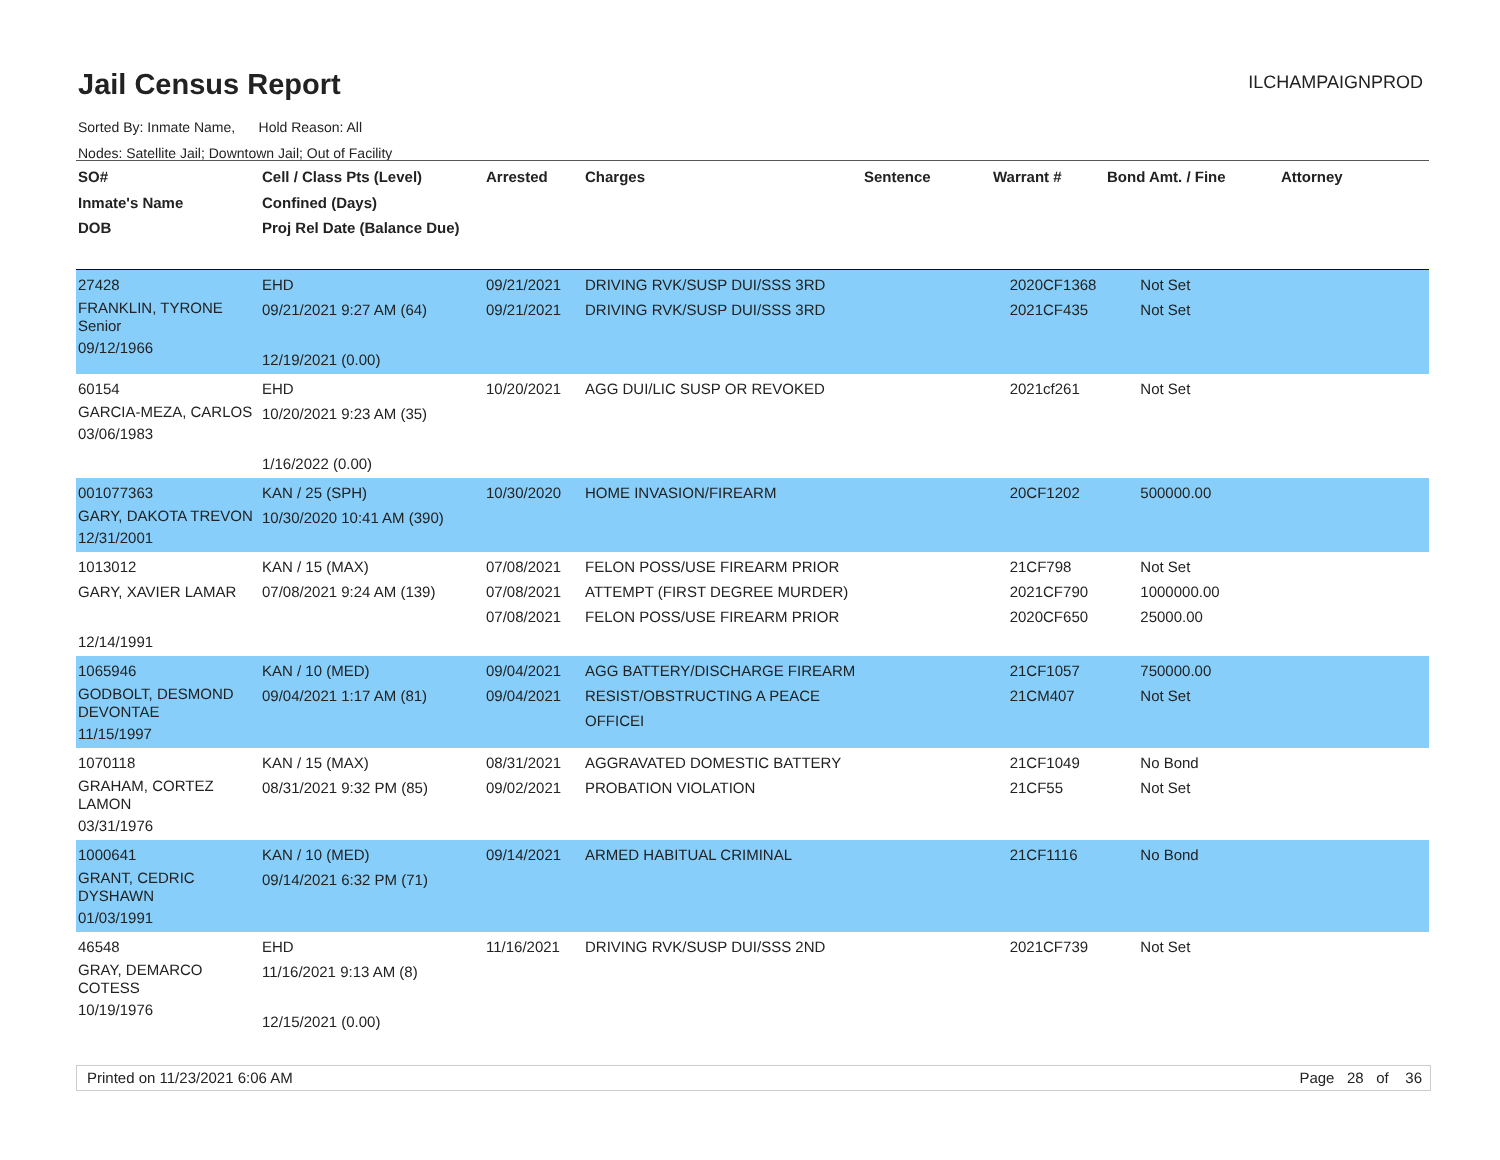Jail Census Report
ILCHAMPAIGNPROD
Sorted By: Inmate Name, Hold Reason: All
Nodes: Satellite Jail; Downtown Jail; Out of Facility
| SO# Inmate's Name DOB | Cell / Class Pts (Level) Confined (Days) Proj Rel Date (Balance Due) | Arrested | Charges | Sentence | Warrant # | Bond Amt. / Fine | Attorney |
| --- | --- | --- | --- | --- | --- | --- | --- |
| 27428 FRANKLIN, TYRONE Senior 09/12/1966 | EHD 09/21/2021 9:27 AM (64) 12/19/2021 (0.00) | 09/21/2021 09/21/2021 | DRIVING RVK/SUSP DUI/SSS 3RD DRIVING RVK/SUSP DUI/SSS 3RD | | 2020CF1368 2021CF435 | Not Set Not Set | |
| 60154 GARCIA-MEZA, CARLOS 03/06/1983 | EHD 10/20/2021 9:23 AM (35) 1/16/2022 (0.00) | 10/20/2021 | AGG DUI/LIC SUSP OR REVOKED | | 2021cf261 | Not Set | |
| 001077363 GARY, DAKOTA TREVON 12/31/2001 | KAN / 25 (SPH) 10/30/2020 10:41 AM (390) | 10/30/2020 | HOME INVASION/FIREARM | | 20CF1202 | 500000.00 | |
| 1013012 GARY, XAVIER LAMAR 12/14/1991 | KAN / 15 (MAX) 07/08/2021 9:24 AM (139) | 07/08/2021 07/08/2021 07/08/2021 | FELON POSS/USE FIREARM PRIOR ATTEMPT (FIRST DEGREE MURDER) FELON POSS/USE FIREARM PRIOR | | 21CF798 2021CF790 2020CF650 | Not Set 1000000.00 25000.00 | |
| 1065946 GODBOLT, DESMOND DEVONTAE 11/15/1997 | KAN / 10 (MED) 09/04/2021 1:17 AM (81) | 09/04/2021 09/04/2021 | AGG BATTERY/DISCHARGE FIREARM RESIST/OBSTRUCTING A PEACE OFFICEI | | 21CF1057 21CM407 | 750000.00 Not Set | |
| 1070118 GRAHAM, CORTEZ LAMON 03/31/1976 | KAN / 15 (MAX) 08/31/2021 9:32 PM (85) | 08/31/2021 09/02/2021 | AGGRAVATED DOMESTIC BATTERY PROBATION VIOLATION | | 21CF1049 21CF55 | No Bond Not Set | |
| 1000641 GRANT, CEDRIC DYSHAWN 01/03/1991 | KAN / 10 (MED) 09/14/2021 6:32 PM (71) | 09/14/2021 | ARMED HABITUAL CRIMINAL | | 21CF1116 | No Bond | |
| 46548 GRAY, DEMARCO COTESS 10/19/1976 | EHD 11/16/2021 9:13 AM (8) 12/15/2021 (0.00) | 11/16/2021 | DRIVING RVK/SUSP DUI/SSS 2ND | | 2021CF739 | Not Set | |
Printed on 11/23/2021 6:06 AM Page 28 of 36